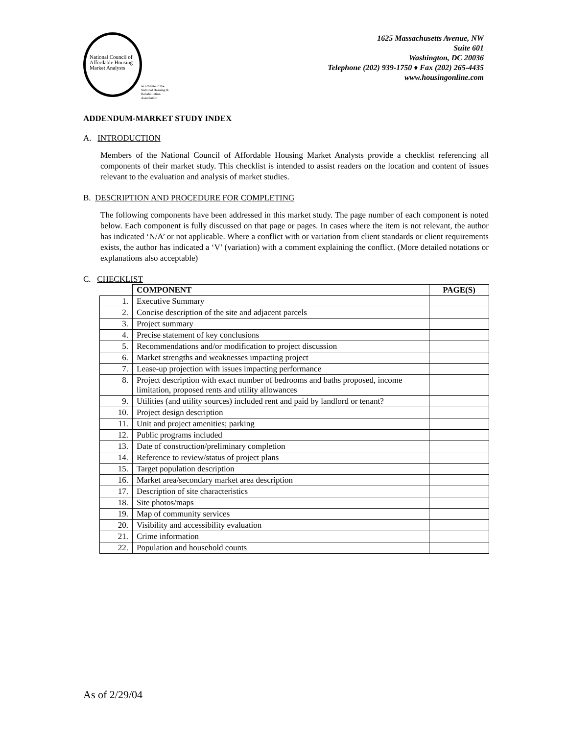National Council of
Affordable Housing
Market Analysts
an affiliate of the
National Housing &
Rehabilitation Association
1625 Massachusetts Avenue, NW
Suite 601
Washington, DC 20036
Telephone (202) 939-1750 ♦ Fax (202) 265-4435
www.housingonline.com
ADDENDUM-MARKET STUDY INDEX
A. INTRODUCTION
Members of the National Council of Affordable Housing Market Analysts provide a checklist referencing all components of their market study. This checklist is intended to assist readers on the location and content of issues relevant to the evaluation and analysis of market studies.
B. DESCRIPTION AND PROCEDURE FOR COMPLETING
The following components have been addressed in this market study. The page number of each component is noted below. Each component is fully discussed on that page or pages. In cases where the item is not relevant, the author has indicated ‘N/A’ or not applicable. Where a conflict with or variation from client standards or client requirements exists, the author has indicated a ‘V’ (variation) with a comment explaining the conflict. (More detailed notations or explanations also acceptable)
C. CHECKLIST
| | COMPONENT | PAGE(S) |
| --- | --- | --- |
| 1. | Executive Summary | |
| 2. | Concise description of the site and adjacent parcels | |
| 3. | Project summary | |
| 4. | Precise statement of key conclusions | |
| 5. | Recommendations and/or modification to project discussion | |
| 6. | Market strengths and weaknesses impacting project | |
| 7. | Lease-up projection with issues impacting performance | |
| 8. | Project description with exact number of bedrooms and baths proposed, income limitation, proposed rents and utility allowances | |
| 9. | Utilities (and utility sources) included rent and paid by landlord or tenant? | |
| 10. | Project design description | |
| 11. | Unit and project amenities; parking | |
| 12. | Public programs included | |
| 13. | Date of construction/preliminary completion | |
| 14. | Reference to review/status of project plans | |
| 15. | Target population description | |
| 16. | Market area/secondary market area description | |
| 17. | Description of site characteristics | |
| 18. | Site photos/maps | |
| 19. | Map of community services | |
| 20. | Visibility and accessibility evaluation | |
| 21. | Crime information | |
| 22. | Population and household counts | |
As of 2/29/04